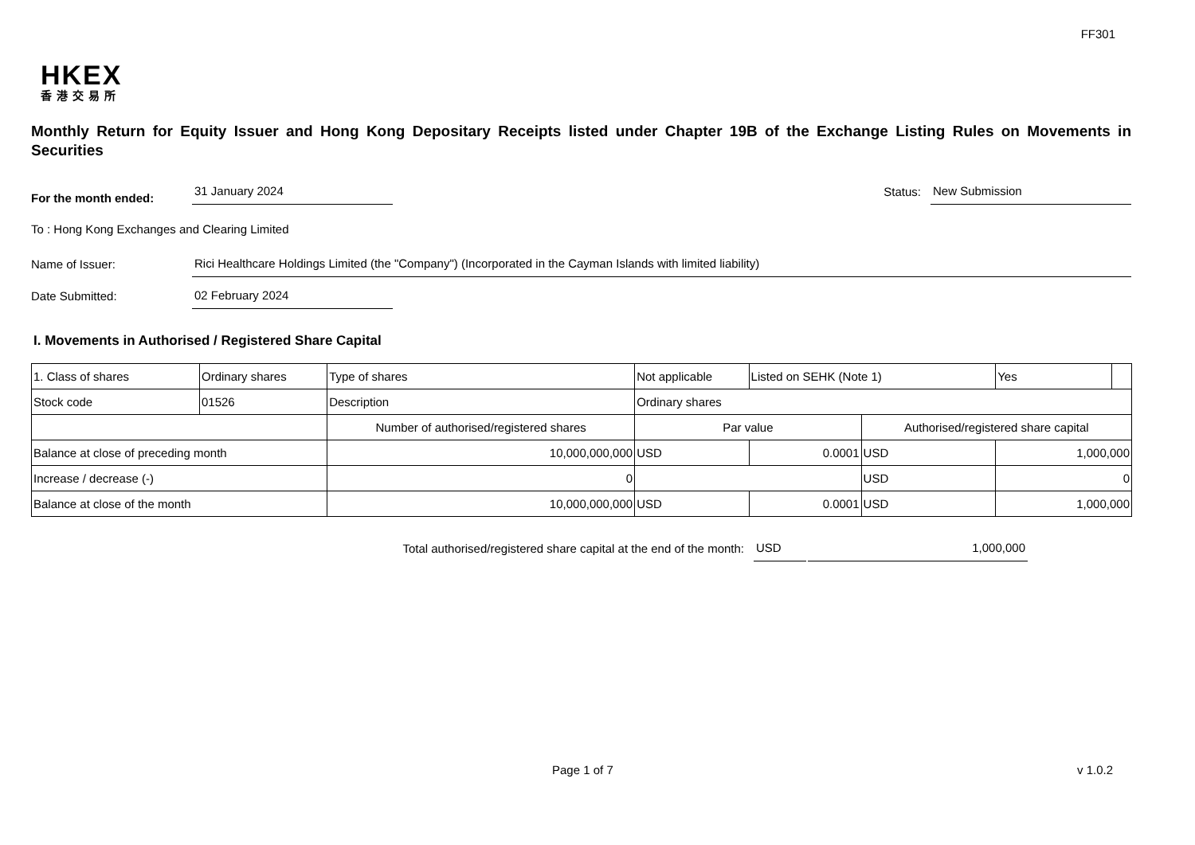FF301
HKEX
香港交易所
Monthly Return for Equity Issuer and Hong Kong Depositary Receipts listed under Chapter 19B of the Exchange Listing Rules on Movements in Securities
For the month ended: 31 January 2024
Status: New Submission
To : Hong Kong Exchanges and Clearing Limited
Name of Issuer: Rici Healthcare Holdings Limited (the "Company") (Incorporated in the Cayman Islands with limited liability)
Date Submitted: 02 February 2024
I. Movements in Authorised / Registered Share Capital
| 1. Class of shares | Ordinary shares | | Type of shares | Not applicable | | Listed on SEHK (Note 1) | | Yes | |
| Stock code | 01526 | | Description | Ordinary shares | | | | | |
| | | Number of authorised/registered shares | | | Par value | | Authorised/registered share capital | | |
| Balance at close of preceding month | | 10,000,000,000 | | | USD | 0.0001 | USD | 1,000,000 | |
| Increase / decrease (-) | | 0 | | | | | USD | 0 | |
| Balance at close of the month | | 10,000,000,000 | | | USD | 0.0001 | USD | 1,000,000 | |
Total authorised/registered share capital at the end of the month: USD 1,000,000
Page 1 of 7 v 1.0.2